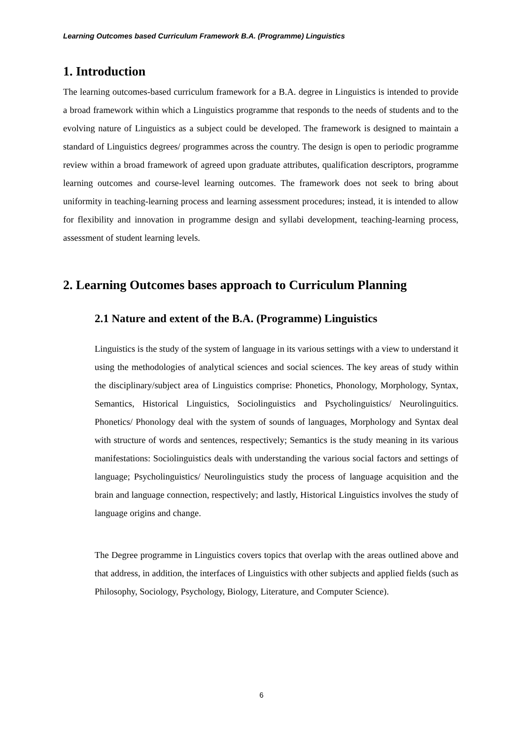Learning Outcomes based Curriculum Framework B.A. (Programme) Linguistics
1. Introduction
The learning outcomes-based curriculum framework for a B.A. degree in Linguistics is intended to provide a broad framework within which a Linguistics programme that responds to the needs of students and to the evolving nature of Linguistics as a subject could be developed. The framework is designed to maintain a standard of Linguistics degrees/ programmes across the country. The design is open to periodic programme review within a broad framework of agreed upon graduate attributes, qualification descriptors, programme learning outcomes and course-level learning outcomes. The framework does not seek to bring about uniformity in teaching-learning process and learning assessment procedures; instead, it is intended to allow for flexibility and innovation in programme design and syllabi development, teaching-learning process, assessment of student learning levels.
2. Learning Outcomes bases approach to Curriculum Planning
2.1 Nature and extent of the B.A. (Programme) Linguistics
Linguistics is the study of the system of language in its various settings with a view to understand it using the methodologies of analytical sciences and social sciences. The key areas of study within the disciplinary/subject area of Linguistics comprise: Phonetics, Phonology, Morphology, Syntax, Semantics, Historical Linguistics, Sociolinguistics and Psycholinguistics/ Neurolinguitics. Phonetics/ Phonology deal with the system of sounds of languages, Morphology and Syntax deal with structure of words and sentences, respectively; Semantics is the study meaning in its various manifestations: Sociolinguistics deals with understanding the various social factors and settings of language; Psycholinguistics/ Neurolinguistics study the process of language acquisition and the brain and language connection, respectively; and lastly, Historical Linguistics involves the study of language origins and change.
The Degree programme in Linguistics covers topics that overlap with the areas outlined above and that address, in addition, the interfaces of Linguistics with other subjects and applied fields (such as Philosophy, Sociology, Psychology, Biology, Literature, and Computer Science).
6